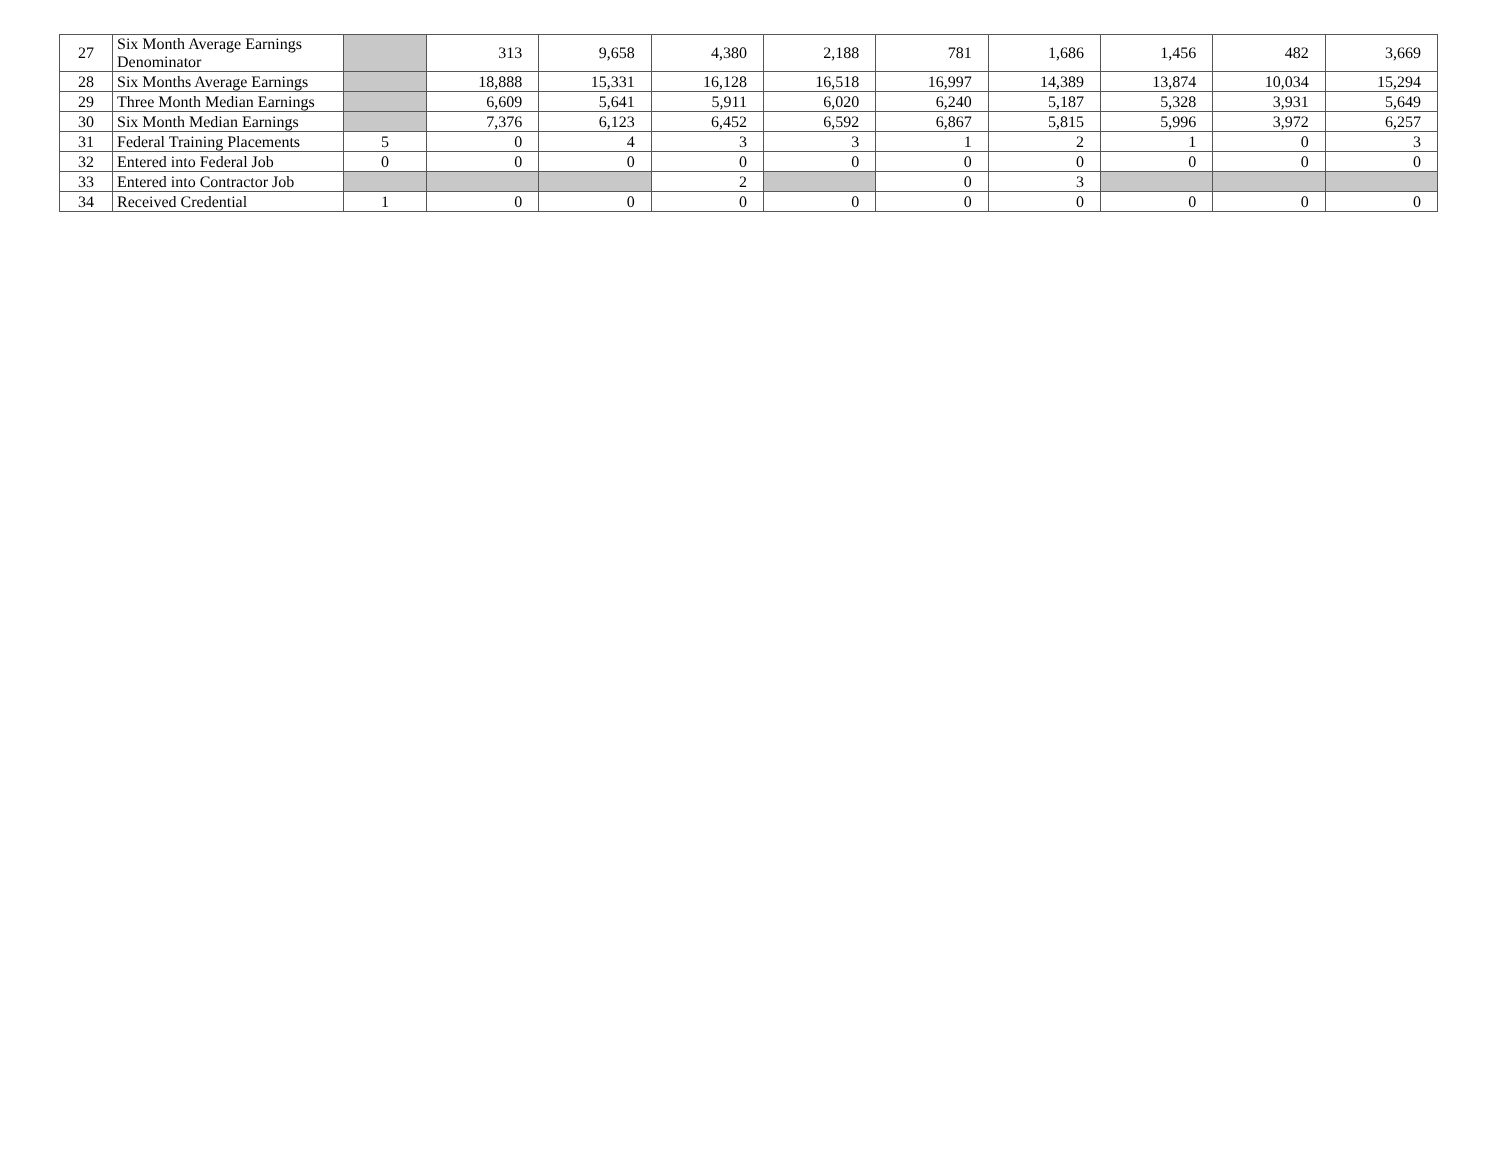| 27 | Six Month Average Earnings Denominator | | 313 | 9,658 | 4,380 | 2,188 | 781 | 1,686 | 1,456 | 482 | 3,669 |
| 28 | Six Months Average Earnings | | 18,888 | 15,331 | 16,128 | 16,518 | 16,997 | 14,389 | 13,874 | 10,034 | 15,294 |
| 29 | Three Month Median Earnings | | 6,609 | 5,641 | 5,911 | 6,020 | 6,240 | 5,187 | 5,328 | 3,931 | 5,649 |
| 30 | Six Month Median Earnings | | 7,376 | 6,123 | 6,452 | 6,592 | 6,867 | 5,815 | 5,996 | 3,972 | 6,257 |
| 31 | Federal Training Placements | 5 | 0 | 4 | 3 | 3 | 1 | 2 | 1 | 0 | 3 |
| 32 | Entered into Federal Job | 0 | 0 | 0 | 0 | 0 | 0 | 0 | 0 | 0 | 0 |
| 33 | Entered into Contractor Job | | | | 2 | | 0 | 3 | | | |
| 34 | Received Credential | 1 | 0 | 0 | 0 | 0 | 0 | 0 | 0 | 0 | 0 |